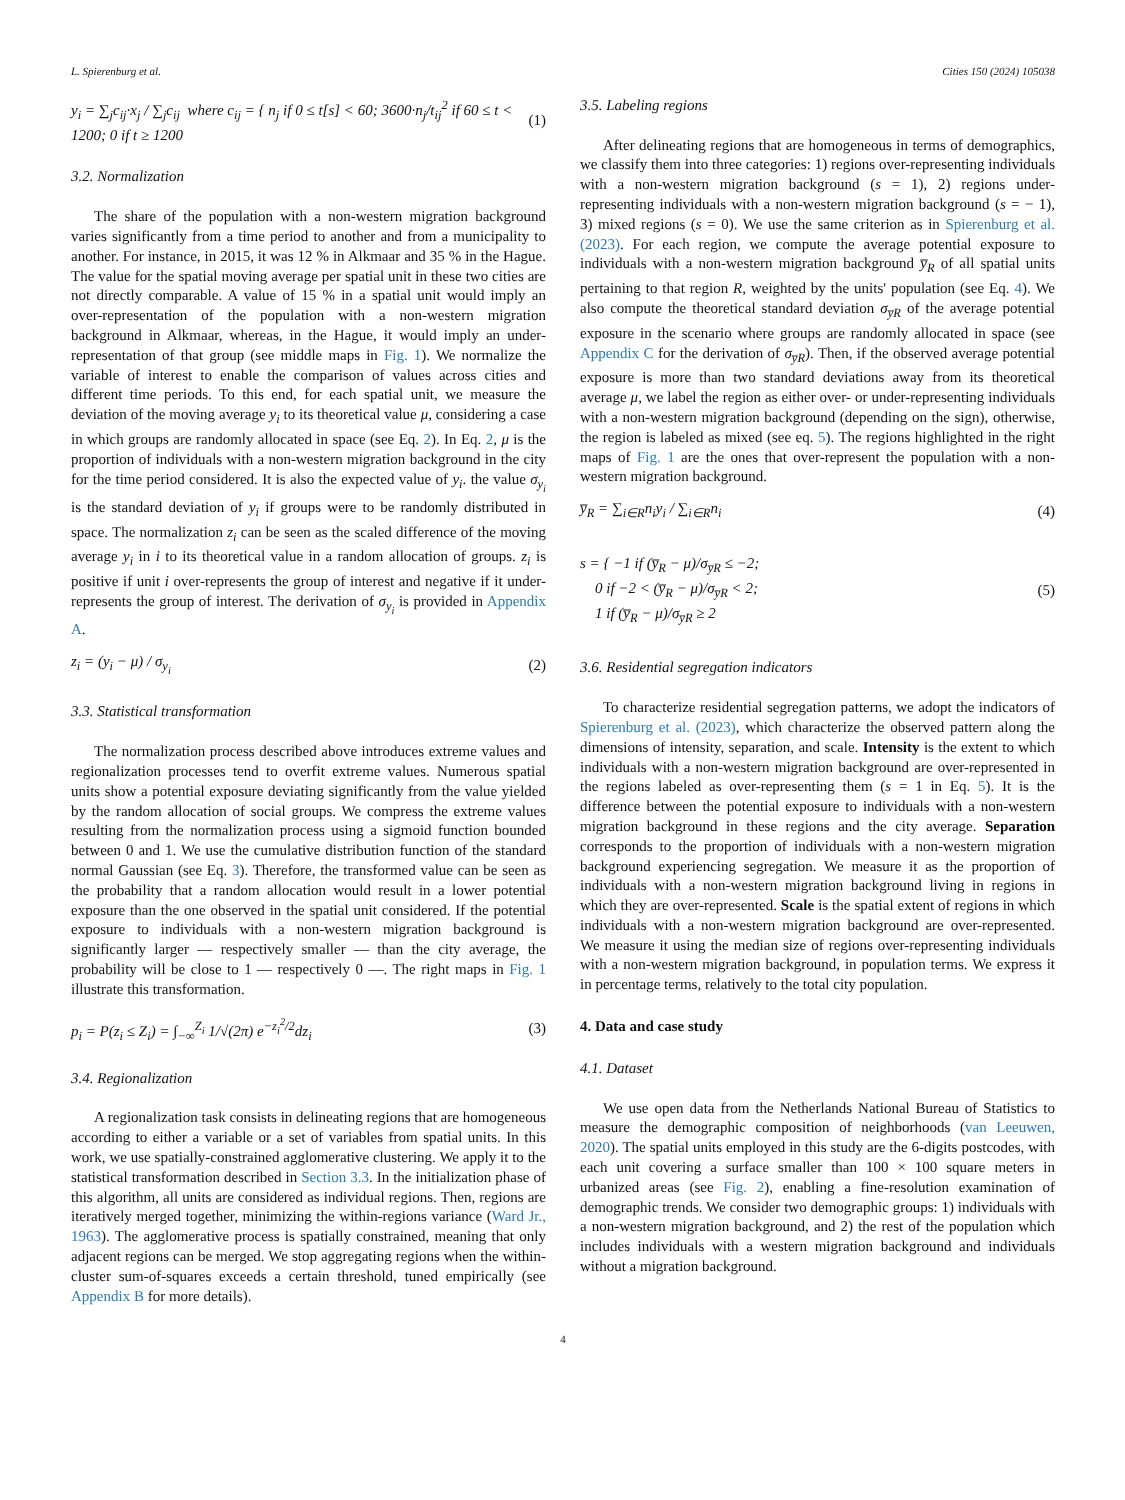L. Spierenburg et al. Cities 150 (2024) 105038
y<sub>i</sub> = ∑<sub>j</sub>c<sub>ij</sub>·x<sub>j</sub> / ∑<sub>j</sub>c<sub>ij</sub> where c<sub>ij</sub> = { n<sub>j</sub> if 0 ≤ t[s] < 60; 3600·n<sub>j</sub>/t<sub>ij</sub><sup>2</sup> if 60 ≤ t < 1200; 0 if t ≥ 1200 (1)
3.2. Normalization
The share of the population with a non-western migration background varies significantly from a time period to another and from a municipality to another. For instance, in 2015, it was 12 % in Alkmaar and 35 % in the Hague. The value for the spatial moving average per spatial unit in these two cities are not directly comparable. A value of 15 % in a spatial unit would imply an over-representation of the population with a non-western migration background in Alkmaar, whereas, in the Hague, it would imply an under-representation of that group (see middle maps in Fig. 1). We normalize the variable of interest to enable the comparison of values across cities and different time periods. To this end, for each spatial unit, we measure the deviation of the moving average y<sub>i</sub> to its theoretical value μ, considering a case in which groups are randomly allocated in space (see Eq. 2). In Eq. 2, μ is the proportion of individuals with a non-western migration background in the city for the time period considered. It is also the expected value of y<sub>i</sub>. the value σ<sub>y<sub>i</sub></sub> is the standard deviation of y<sub>i</sub> if groups were to be randomly distributed in space. The normalization z<sub>i</sub> can be seen as the scaled difference of the moving average y<sub>i</sub> in i to its theoretical value in a random allocation of groups. z<sub>i</sub> is positive if unit i over-represents the group of interest and negative if it under-represents the group of interest. The derivation of σ<sub>y<sub>i</sub></sub> is provided in Appendix A.
z<sub>i</sub> = (y<sub>i</sub> − μ) / σ<sub>y<sub>i</sub></sub> (2)
3.3. Statistical transformation
The normalization process described above introduces extreme values and regionalization processes tend to overfit extreme values. Numerous spatial units show a potential exposure deviating significantly from the value yielded by the random allocation of social groups. We compress the extreme values resulting from the normalization process using a sigmoid function bounded between 0 and 1. We use the cumulative distribution function of the standard normal Gaussian (see Eq. 3). Therefore, the transformed value can be seen as the probability that a random allocation would result in a lower potential exposure than the one observed in the spatial unit considered. If the potential exposure to individuals with a non-western migration background is significantly larger — respectively smaller — than the city average, the probability will be close to 1 — respectively 0 —. The right maps in Fig. 1 illustrate this transformation.
p<sub>i</sub> = P(z<sub>i</sub> ≤ Z<sub>i</sub>) = ∫<sub>−∞</sub><sup>Z<sub>i</sub></sup> 1/√(2π) e<sup>−z<sub>i</sub><sup>2</sup>/2</sup>dz<sub>i</sub> (3)
3.4. Regionalization
A regionalization task consists in delineating regions that are homogeneous according to either a variable or a set of variables from spatial units. In this work, we use spatially-constrained agglomerative clustering. We apply it to the statistical transformation described in Section 3.3. In the initialization phase of this algorithm, all units are considered as individual regions. Then, regions are iteratively merged together, minimizing the within-regions variance (Ward Jr., 1963). The agglomerative process is spatially constrained, meaning that only adjacent regions can be merged. We stop aggregating regions when the within-cluster sum-of-squares exceeds a certain threshold, tuned empirically (see Appendix B for more details).
3.5. Labeling regions
After delineating regions that are homogeneous in terms of demographics, we classify them into three categories: 1) regions over-representing individuals with a non-western migration background (s = 1), 2) regions under-representing individuals with a non-western migration background (s = − 1), 3) mixed regions (s = 0). We use the same criterion as in Spierenburg et al. (2023). For each region, we compute the average potential exposure to individuals with a non-western migration background y̅<sub>R</sub> of all spatial units pertaining to that region R, weighted by the units' population (see Eq. 4). We also compute the theoretical standard deviation σ<sub>y̅R</sub> of the average potential exposure in the scenario where groups are randomly allocated in space (see Appendix C for the derivation of σ<sub>y̅R</sub>). Then, if the observed average potential exposure is more than two standard deviations away from its theoretical average μ, we label the region as either over- or under-representing individuals with a non-western migration background (depending on the sign), otherwise, the region is labeled as mixed (see eq. 5). The regions highlighted in the right maps of Fig. 1 are the ones that over-represent the population with a non-western migration background.
y̅<sub>R</sub> = ∑<sub>i∈R</sub>n<sub>i</sub>y<sub>i</sub> / ∑<sub>i∈R</sub>n<sub>i</sub> (4)
s = { −1 if (y̅<sub>R</sub> − μ)/σ<sub>y̅R</sub> ≤ −2;
0 if −2 < (y̅<sub>R</sub> − μ)/σ<sub>y̅R</sub> < 2;
1 if (y̅<sub>R</sub> − μ)/σ<sub>y̅R</sub> ≥ 2 (5)
3.6. Residential segregation indicators
To characterize residential segregation patterns, we adopt the indicators of Spierenburg et al. (2023), which characterize the observed pattern along the dimensions of intensity, separation, and scale. Intensity is the extent to which individuals with a non-western migration background are over-represented in the regions labeled as over-representing them (s = 1 in Eq. 5). It is the difference between the potential exposure to individuals with a non-western migration background in these regions and the city average. Separation corresponds to the proportion of individuals with a non-western migration background experiencing segregation. We measure it as the proportion of individuals with a non-western migration background living in regions in which they are over-represented. Scale is the spatial extent of regions in which individuals with a non-western migration background are over-represented. We measure it using the median size of regions over-representing individuals with a non-western migration background, in population terms. We express it in percentage terms, relatively to the total city population.
4. Data and case study
4.1. Dataset
We use open data from the Netherlands National Bureau of Statistics to measure the demographic composition of neighborhoods (van Leeuwen, 2020). The spatial units employed in this study are the 6-digits postcodes, with each unit covering a surface smaller than 100 × 100 square meters in urbanized areas (see Fig. 2), enabling a fine-resolution examination of demographic trends. We consider two demographic groups: 1) individuals with a non-western migration background, and 2) the rest of the population which includes individuals with a western migration background and individuals without a migration background.
4